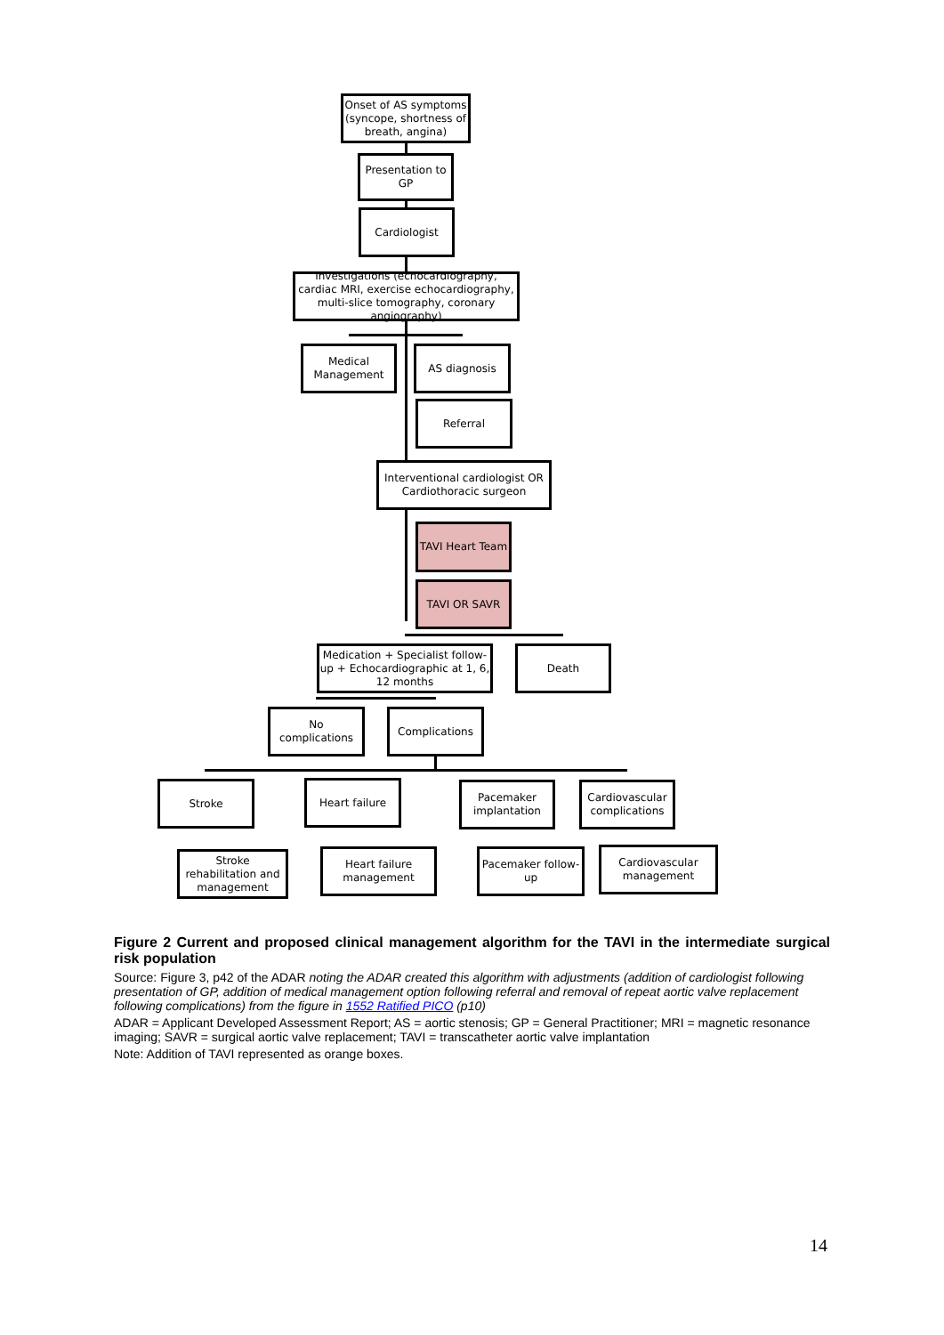Onset of AS symptoms (syncope, shortness of breath, angina)
Presentation to GP
Cardiologist
Investigations (echocardiography, cardiac MRI, exercise echocardiography, multi-slice tomography, coronary angiography)
Medical Management
AS diagnosis
Referral
Interventional cardiologist OR Cardiothoracic surgeon
TAVI Heart Team
TAVI OR SAVR
Medication + Specialist follow-up + Echocardiographic at 1, 6, 12 months
Death
No complications
Complications
Stroke Heart failure
Pacemaker implantation
Cardiovascular complications
Stroke rehabilitation and management
Heart failure management
Pacemaker follow-up
Cardiovascular management
Figure 2 Current and proposed clinical management algorithm for the TAVI in the intermediate surgical risk population
Source: Figure 3, p42 of the ADAR noting the ADAR created this algorithm with adjustments (addition of cardiologist following presentation of GP, addition of medical management option following referral and removal of repeat aortic valve replacement following complications) from the figure in 1552 Ratified PICO (p10)
ADAR = Applicant Developed Assessment Report; AS = aortic stenosis; GP = General Practitioner; MRI = magnetic resonance imaging; SAVR = surgical aortic valve replacement; TAVI = transcatheter aortic valve implantation
Note: Addition of TAVI represented as orange boxes.
14